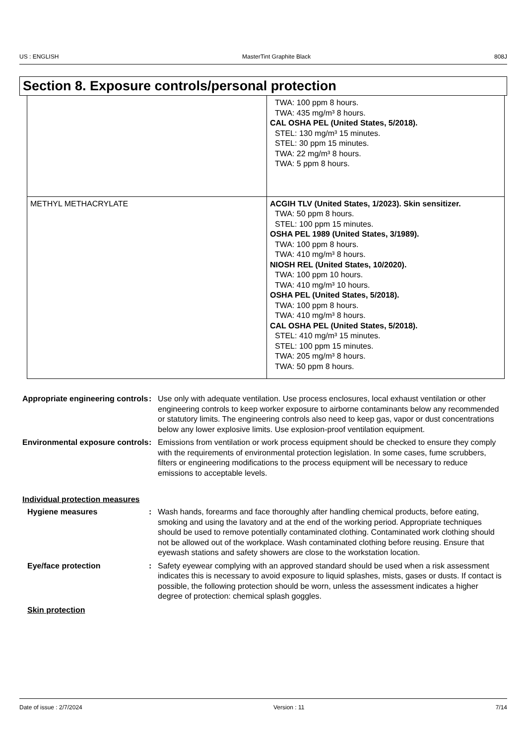US : ENGLISH MasterTint Graphite Black 808J
Section 8. Exposure controls/personal protection
| | TWA: 100 ppm 8 hours. TWA: 435 mg/m³ 8 hours. CAL OSHA PEL (United States, 5/2018). STEL: 130 mg/m³ 15 minutes. STEL: 30 ppm 15 minutes. TWA: 22 mg/m³ 8 hours. TWA: 5 ppm 8 hours. |
| METHYL METHACRYLATE | ACGIH TLV (United States, 1/2023). Skin sensitizer. TWA: 50 ppm 8 hours. STEL: 100 ppm 15 minutes. OSHA PEL 1989 (United States, 3/1989). TWA: 100 ppm 8 hours. TWA: 410 mg/m³ 8 hours. NIOSH REL (United States, 10/2020). TWA: 100 ppm 10 hours. TWA: 410 mg/m³ 10 hours. OSHA PEL (United States, 5/2018). TWA: 100 ppm 8 hours. TWA: 410 mg/m³ 8 hours. CAL OSHA PEL (United States, 5/2018). STEL: 410 mg/m³ 15 minutes. STEL: 100 ppm 15 minutes. TWA: 205 mg/m³ 8 hours. TWA: 50 ppm 8 hours. |
Appropriate engineering controls
: Use only with adequate ventilation. Use process enclosures, local exhaust ventilation or other engineering controls to keep worker exposure to airborne contaminants below any recommended or statutory limits. The engineering controls also need to keep gas, vapor or dust concentrations below any lower explosive limits. Use explosion-proof ventilation equipment.
Environmental exposure controls
: Emissions from ventilation or work process equipment should be checked to ensure they comply with the requirements of environmental protection legislation. In some cases, fume scrubbers, filters or engineering modifications to the process equipment will be necessary to reduce emissions to acceptable levels.
Individual protection measures
Hygiene measures : Wash hands, forearms and face thoroughly after handling chemical products, before eating, smoking and using the lavatory and at the end of the working period. Appropriate techniques should be used to remove potentially contaminated clothing. Contaminated work clothing should not be allowed out of the workplace. Wash contaminated clothing before reusing. Ensure that eyewash stations and safety showers are close to the workstation location.
Eye/face protection : Safety eyewear complying with an approved standard should be used when a risk assessment indicates this is necessary to avoid exposure to liquid splashes, mists, gases or dusts. If contact is possible, the following protection should be worn, unless the assessment indicates a higher degree of protection: chemical splash goggles.
Skin protection
Date of issue : 2/7/2024 Version : 11 7/14